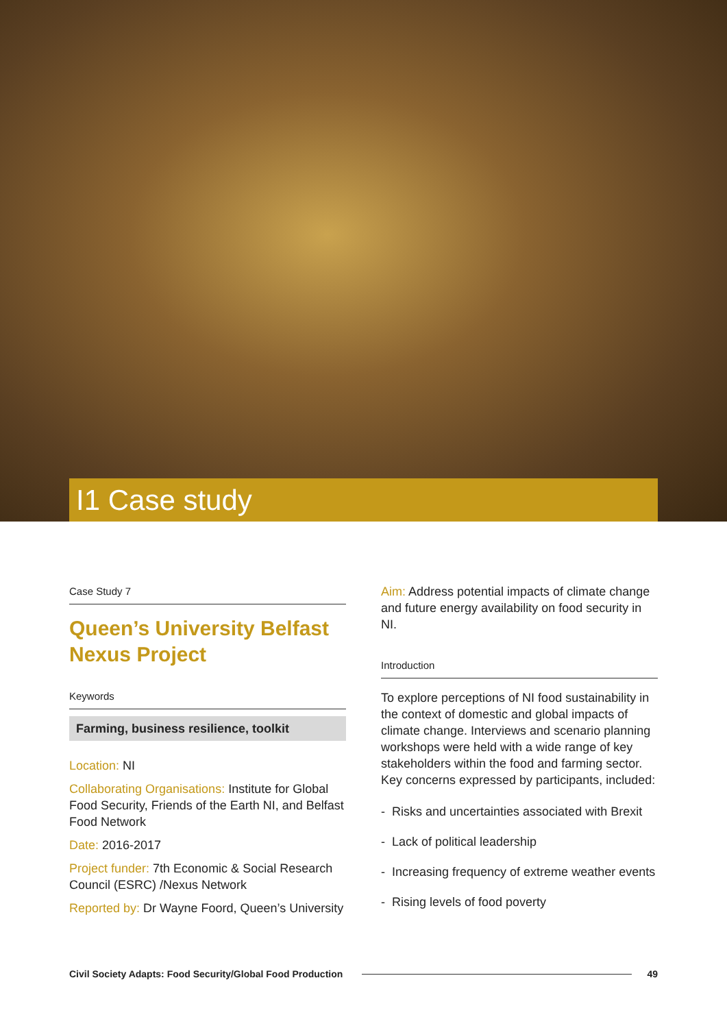I1 Case study
Case Study 7
Queen’s University Belfast Nexus Project
Keywords
Farming, business resilience, toolkit
Location: NI
Collaborating Organisations: Institute for Global Food Security, Friends of the Earth NI, and Belfast Food Network
Date: 2016-2017
Project funder: 7th Economic & Social Research Council (ESRC) /Nexus Network
Reported by: Dr Wayne Foord, Queen’s University
Aim: Address potential impacts of climate change and future energy availability on food security in NI.
Introduction
To explore perceptions of NI food sustainability in the context of domestic and global impacts of climate change. Interviews and scenario planning workshops were held with a wide range of key stakeholders within the food and farming sector. Key concerns expressed by participants, included:
- Risks and uncertainties associated with Brexit
- Lack of political leadership
- Increasing frequency of extreme weather events
- Rising levels of food poverty
Civil Society Adapts: Food Security/Global Food Production 49